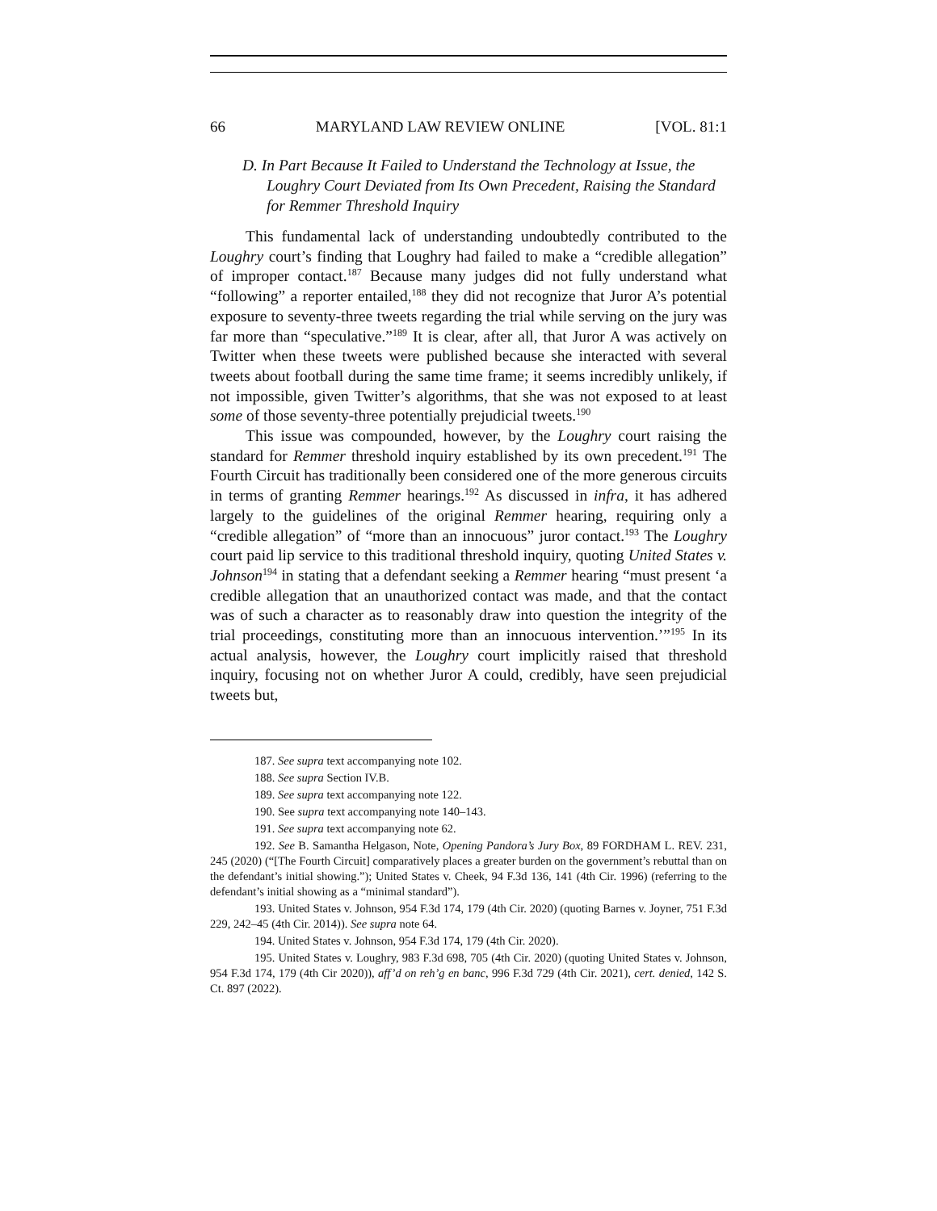66 MARYLAND LAW REVIEW ONLINE [VOL. 81:1
D. In Part Because It Failed to Understand the Technology at Issue, the Loughry Court Deviated from Its Own Precedent, Raising the Standard for Remmer Threshold Inquiry
This fundamental lack of understanding undoubtedly contributed to the Loughry court’s finding that Loughry had failed to make a “credible allegation” of improper contact.<sup>187</sup> Because many judges did not fully understand what “following” a reporter entailed,<sup>188</sup> they did not recognize that Juror A’s potential exposure to seventy-three tweets regarding the trial while serving on the jury was far more than “speculative.”<sup>189</sup> It is clear, after all, that Juror A was actively on Twitter when these tweets were published because she interacted with several tweets about football during the same time frame; it seems incredibly unlikely, if not impossible, given Twitter’s algorithms, that she was not exposed to at least some of those seventy-three potentially prejudicial tweets.<sup>190</sup>
This issue was compounded, however, by the Loughry court raising the standard for Remmer threshold inquiry established by its own precedent.<sup>191</sup> The Fourth Circuit has traditionally been considered one of the more generous circuits in terms of granting Remmer hearings.<sup>192</sup> As discussed in infra, it has adhered largely to the guidelines of the original Remmer hearing, requiring only a “credible allegation” of “more than an innocuous” juror contact.<sup>193</sup> The Loughry court paid lip service to this traditional threshold inquiry, quoting United States v. Johnson<sup>194</sup> in stating that a defendant seeking a Remmer hearing “must present ‘a credible allegation that an unauthorized contact was made, and that the contact was of such a character as to reasonably draw into question the integrity of the trial proceedings, constituting more than an innocuous intervention.’”<sup>195</sup> In its actual analysis, however, the Loughry court implicitly raised that threshold inquiry, focusing not on whether Juror A could, credibly, have seen prejudicial tweets but,
187. See supra text accompanying note 102.
188. See supra Section IV.B.
189. See supra text accompanying note 122.
190. See supra text accompanying note 140–143.
191. See supra text accompanying note 62.
192. See B. Samantha Helgason, Note, Opening Pandora’s Jury Box, 89 FORDHAM L. REV. 231, 245 (2020) (“[The Fourth Circuit] comparatively places a greater burden on the government’s rebuttal than on the defendant’s initial showing.”); United States v. Cheek, 94 F.3d 136, 141 (4th Cir. 1996) (referring to the defendant’s initial showing as a “minimal standard”).
193. United States v. Johnson, 954 F.3d 174, 179 (4th Cir. 2020) (quoting Barnes v. Joyner, 751 F.3d 229, 242–45 (4th Cir. 2014)). See supra note 64.
194. United States v. Johnson, 954 F.3d 174, 179 (4th Cir. 2020).
195. United States v. Loughry, 983 F.3d 698, 705 (4th Cir. 2020) (quoting United States v. Johnson, 954 F.3d 174, 179 (4th Cir 2020)), aff’d on reh’g en banc, 996 F.3d 729 (4th Cir. 2021), cert. denied, 142 S. Ct. 897 (2022).